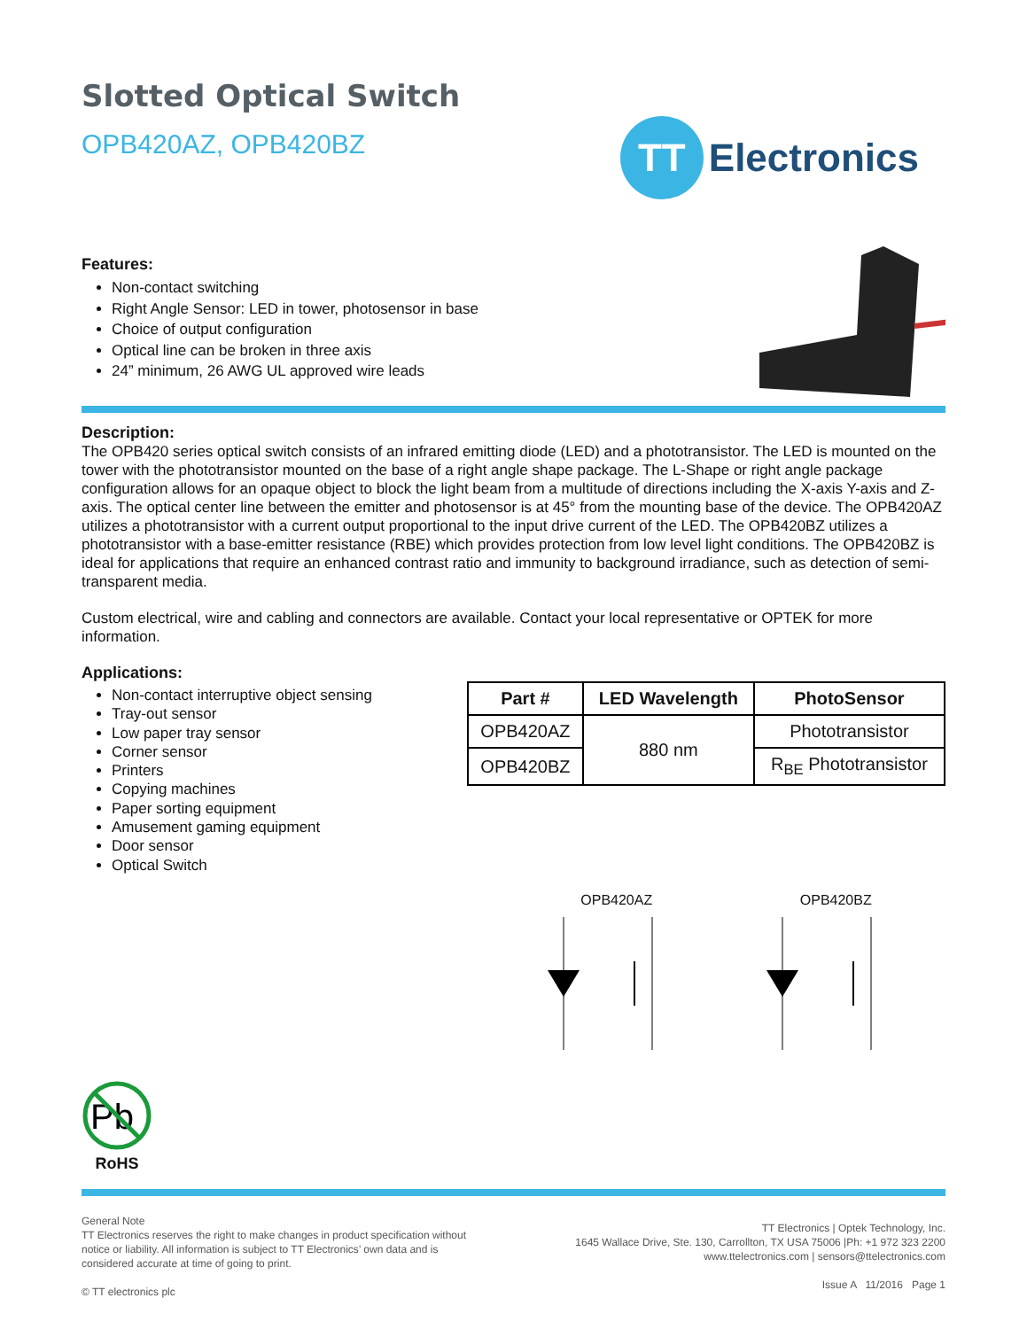Slotted Optical Switch
OPB420AZ, OPB420BZ
TT
Electronics
Features:
Non-contact switching
Right Angle Sensor: LED in tower, photosensor in base
Choice of output configuration
Optical line can be broken in three axis
24” minimum, 26 AWG UL approved wire leads
Description:
The OPB420 series optical switch consists of an infrared emitting diode (LED) and a phototransistor. The LED is mounted on the tower with the phototransistor mounted on the base of a right angle shape package. The L-Shape or right angle package configuration allows for an opaque object to block the light beam from a multitude of directions including the X-axis Y-axis and Z-axis. The optical center line between the emitter and photosensor is at 45° from the mounting base of the device. The OPB420AZ utilizes a phototransistor with a current output proportional to the input drive current of the LED. The OPB420BZ utilizes a phototransistor with a base-emitter resistance (RBE) which provides protection from low level light conditions. The OPB420BZ is ideal for applications that require an enhanced contrast ratio and immunity to background irradiance, such as detection of semi-transparent media.
Custom electrical, wire and cabling and connectors are available. Contact your local representative or OPTEK for more information.
Applications:
Non-contact interruptive object sensing
Tray-out sensor
Low paper tray sensor
Corner sensor
Printers
Copying machines
Paper sorting equipment
Amusement gaming equipment
Door sensor
Optical Switch
| Part # | LED Wavelength | PhotoSensor |
| --- | --- | --- |
| OPB420AZ | 880 nm | Phototransistor |
| OPB420BZ | | R<sub>BE</sub> Phototransistor |
OPB420AZ
OPB420BZ
Pb
RoHS
General Note
TT Electronics reserves the right to make changes in product specification without
notice or liability. All information is subject to TT Electronics’ own data and is
considered accurate at time of going to print.
© TT electronics plc
TT Electronics | Optek Technology, Inc.
1645 Wallace Drive, Ste. 130, Carrollton, TX USA 75006 |Ph: +1 972 323 2200
www.ttelectronics.com | sensors@ttelectronics.com
Issue A 11/2016 Page 1